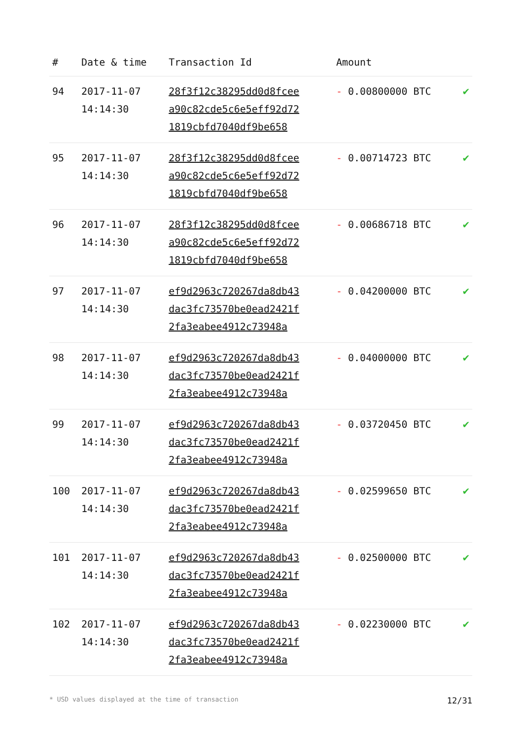| # | Date & time | Transaction Id | Amount | |
| --- | --- | --- | --- | --- |
| 94 | 2017-11-07 14:14:30 | 28f3f12c38295dd0d8fcee a90c82cde5c6e5eff92d72 1819cbfd7040df9be658 | - 0.00800000 BTC | ✔ |
| 95 | 2017-11-07 14:14:30 | 28f3f12c38295dd0d8fcee a90c82cde5c6e5eff92d72 1819cbfd7040df9be658 | - 0.00714723 BTC | ✔ |
| 96 | 2017-11-07 14:14:30 | 28f3f12c38295dd0d8fcee a90c82cde5c6e5eff92d72 1819cbfd7040df9be658 | - 0.00686718 BTC | ✔ |
| 97 | 2017-11-07 14:14:30 | ef9d2963c720267da8db43 dac3fc73570be0ead2421f 2fa3eabee4912c73948a | - 0.04200000 BTC | ✔ |
| 98 | 2017-11-07 14:14:30 | ef9d2963c720267da8db43 dac3fc73570be0ead2421f 2fa3eabee4912c73948a | - 0.04000000 BTC | ✔ |
| 99 | 2017-11-07 14:14:30 | ef9d2963c720267da8db43 dac3fc73570be0ead2421f 2fa3eabee4912c73948a | - 0.03720450 BTC | ✔ |
| 100 | 2017-11-07 14:14:30 | ef9d2963c720267da8db43 dac3fc73570be0ead2421f 2fa3eabee4912c73948a | - 0.02599650 BTC | ✔ |
| 101 | 2017-11-07 14:14:30 | ef9d2963c720267da8db43 dac3fc73570be0ead2421f 2fa3eabee4912c73948a | - 0.02500000 BTC | ✔ |
| 102 | 2017-11-07 14:14:30 | ef9d2963c720267da8db43 dac3fc73570be0ead2421f 2fa3eabee4912c73948a | - 0.02230000 BTC | ✔ |
* USD values displayed at the time of transaction 12/31